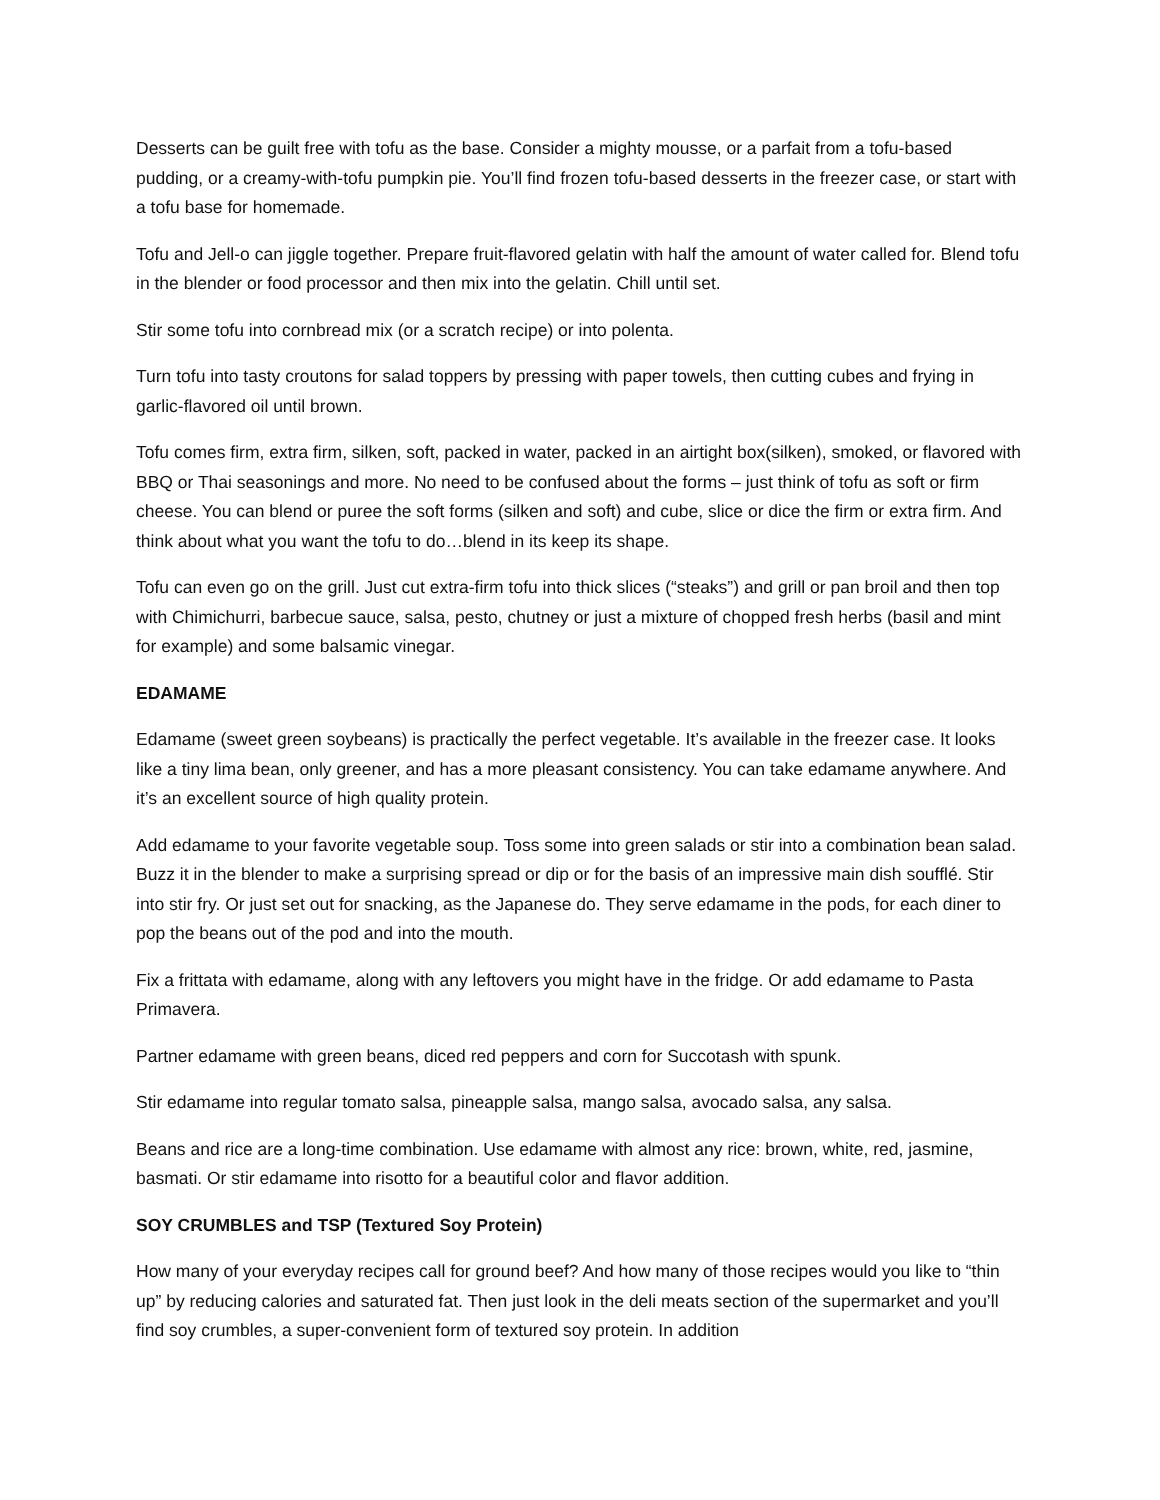Desserts can be guilt free with tofu as the base. Consider a mighty mousse, or a parfait from a tofu-based pudding, or a creamy-with-tofu pumpkin pie. You’ll find frozen tofu-based desserts in the freezer case, or start with a tofu base for homemade.
Tofu and Jell-o can jiggle together. Prepare fruit-flavored gelatin with half the amount of water called for. Blend tofu in the blender or food processor and then mix into the gelatin. Chill until set.
Stir some tofu into cornbread mix (or a scratch recipe) or into polenta.
Turn tofu into tasty croutons for salad toppers by pressing with paper towels, then cutting cubes and frying in garlic-flavored oil until brown.
Tofu comes firm, extra firm, silken, soft, packed in water, packed in an airtight box(silken), smoked, or flavored with BBQ or Thai seasonings and more. No need to be confused about the forms – just think of tofu as soft or firm cheese. You can blend or puree the soft forms (silken and soft) and cube, slice or dice the firm or extra firm. And think about what you want the tofu to do…blend in its keep its shape.
Tofu can even go on the grill. Just cut extra-firm tofu into thick slices (“steaks”) and grill or pan broil and then top with Chimichurri, barbecue sauce, salsa, pesto, chutney or just a mixture of chopped fresh herbs (basil and mint for example) and some balsamic vinegar.
EDAMAME
Edamame (sweet green soybeans) is practically the perfect vegetable. It’s available in the freezer case. It looks like a tiny lima bean, only greener, and has a more pleasant consistency. You can take edamame anywhere. And it’s an excellent source of high quality protein.
Add edamame to your favorite vegetable soup. Toss some into green salads or stir into a combination bean salad. Buzz it in the blender to make a surprising spread or dip or for the basis of an impressive main dish soufflé. Stir into stir fry. Or just set out for snacking, as the Japanese do. They serve edamame in the pods, for each diner to pop the beans out of the pod and into the mouth.
Fix a frittata with edamame, along with any leftovers you might have in the fridge. Or add edamame to Pasta Primavera.
Partner edamame with green beans, diced red peppers and corn for Succotash with spunk.
Stir edamame into regular tomato salsa, pineapple salsa, mango salsa, avocado salsa, any salsa.
Beans and rice are a long-time combination. Use edamame with almost any rice: brown, white, red, jasmine, basmati. Or stir edamame into risotto for a beautiful color and flavor addition.
SOY CRUMBLES and TSP (Textured Soy Protein)
How many of your everyday recipes call for ground beef? And how many of those recipes would you like to “thin up” by reducing calories and saturated fat. Then just look in the deli meats section of the supermarket and you’ll find soy crumbles, a super-convenient form of textured soy protein. In addition